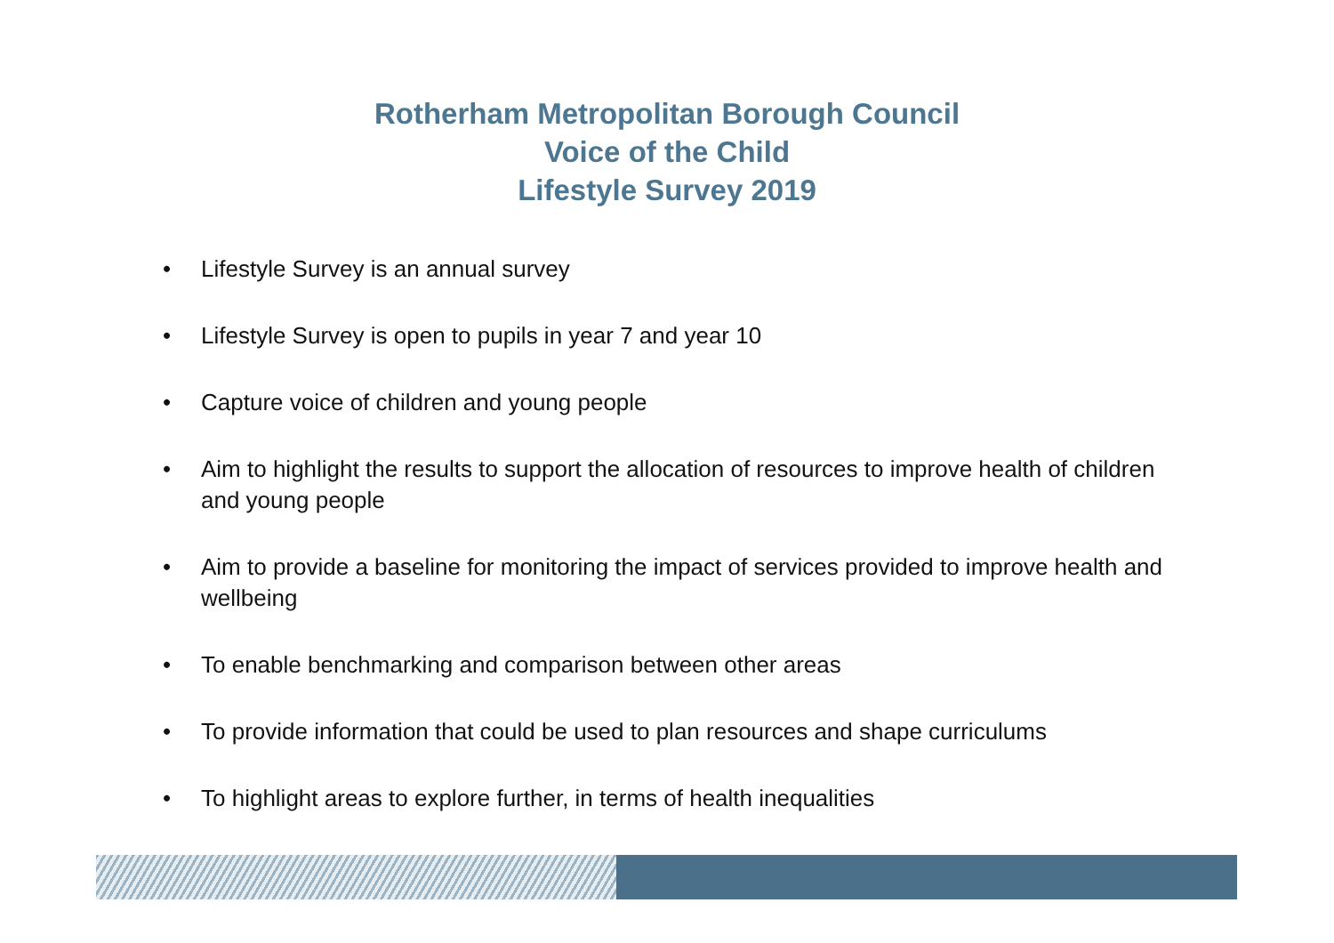Rotherham Metropolitan Borough Council
Voice of the Child
Lifestyle Survey 2019
• Lifestyle Survey is an annual survey
• Lifestyle Survey is open to pupils in year 7 and year 10
• Capture voice of children and young people
• Aim to highlight the results to support the allocation of resources to improve health of children and young people
• Aim to provide a baseline for monitoring the impact of services provided to improve health and wellbeing
• To enable benchmarking and comparison between other areas
• To provide information that could be used to plan resources and shape curriculums
• To highlight areas to explore further, in terms of health inequalities